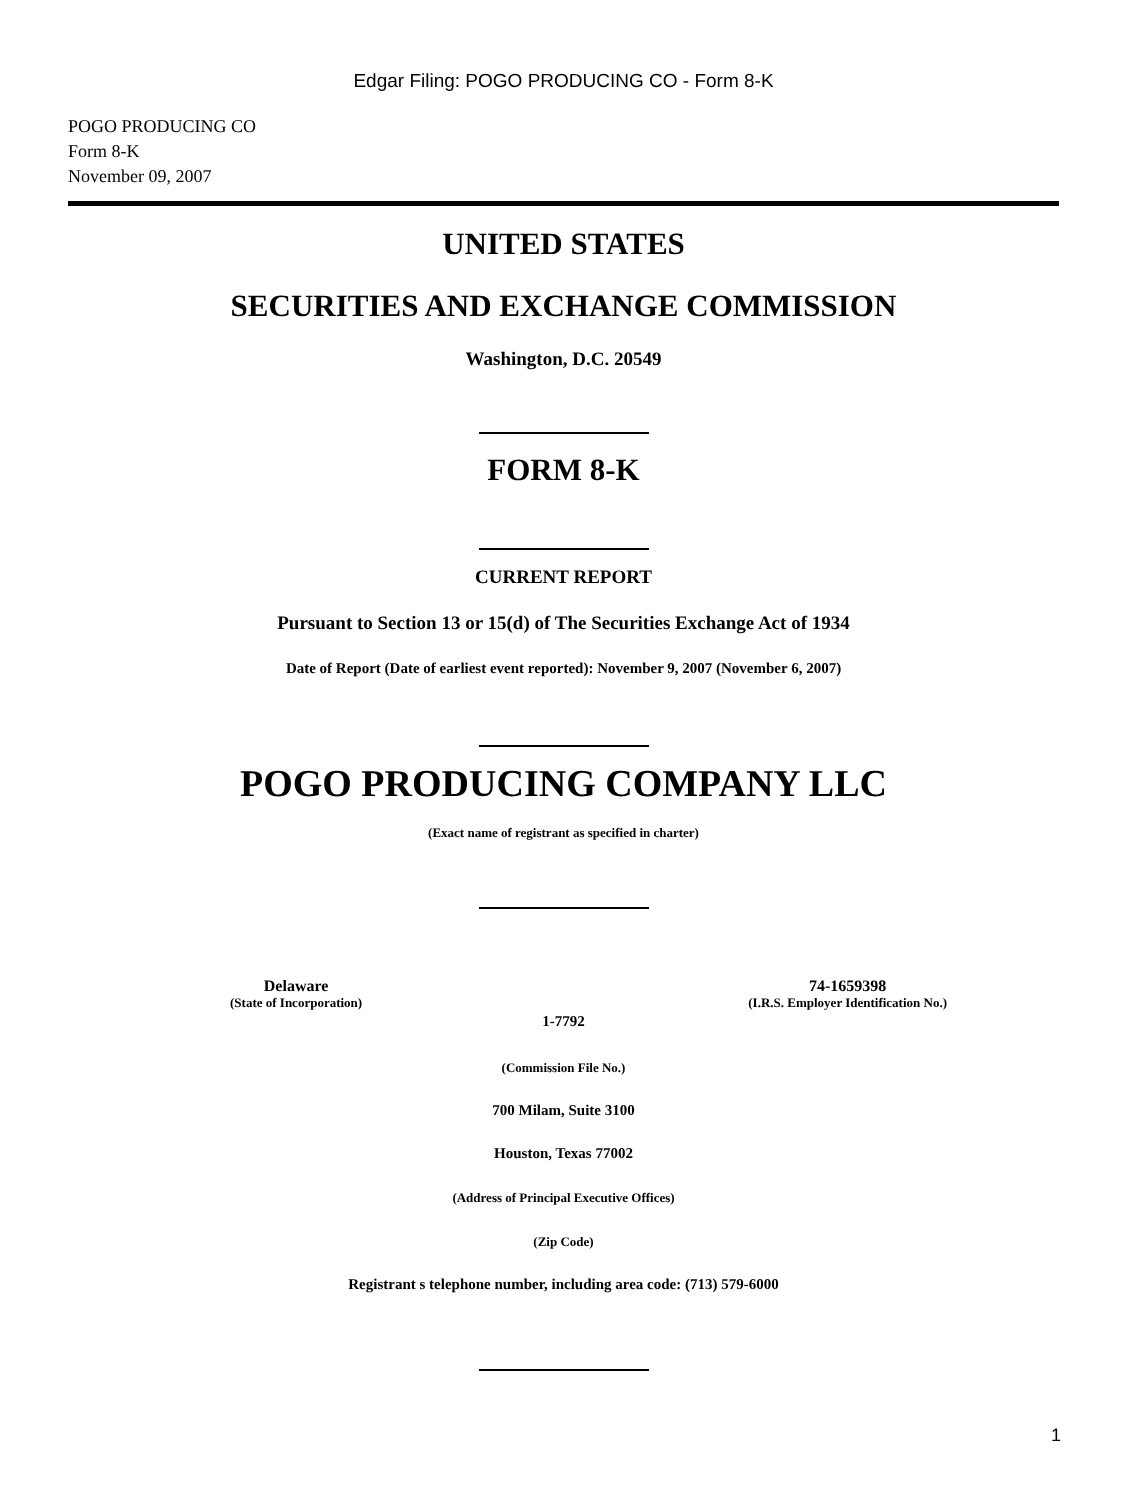Edgar Filing: POGO PRODUCING CO - Form 8-K
POGO PRODUCING CO
Form 8-K
November 09, 2007
UNITED STATES
SECURITIES AND EXCHANGE COMMISSION
Washington, D.C. 20549
FORM 8-K
CURRENT REPORT
Pursuant to Section 13 or 15(d) of The Securities Exchange Act of 1934
Date of Report (Date of earliest event reported): November 9, 2007 (November 6, 2007)
POGO PRODUCING COMPANY LLC
(Exact name of registrant as specified in charter)
Delaware
(State of Incorporation)
74-1659398
(I.R.S. Employer Identification No.)
1-7792
(Commission File No.)
700 Milam, Suite 3100
Houston, Texas 77002
(Address of Principal Executive Offices)
(Zip Code)
Registrant s telephone number, including area code: (713) 579-6000
1